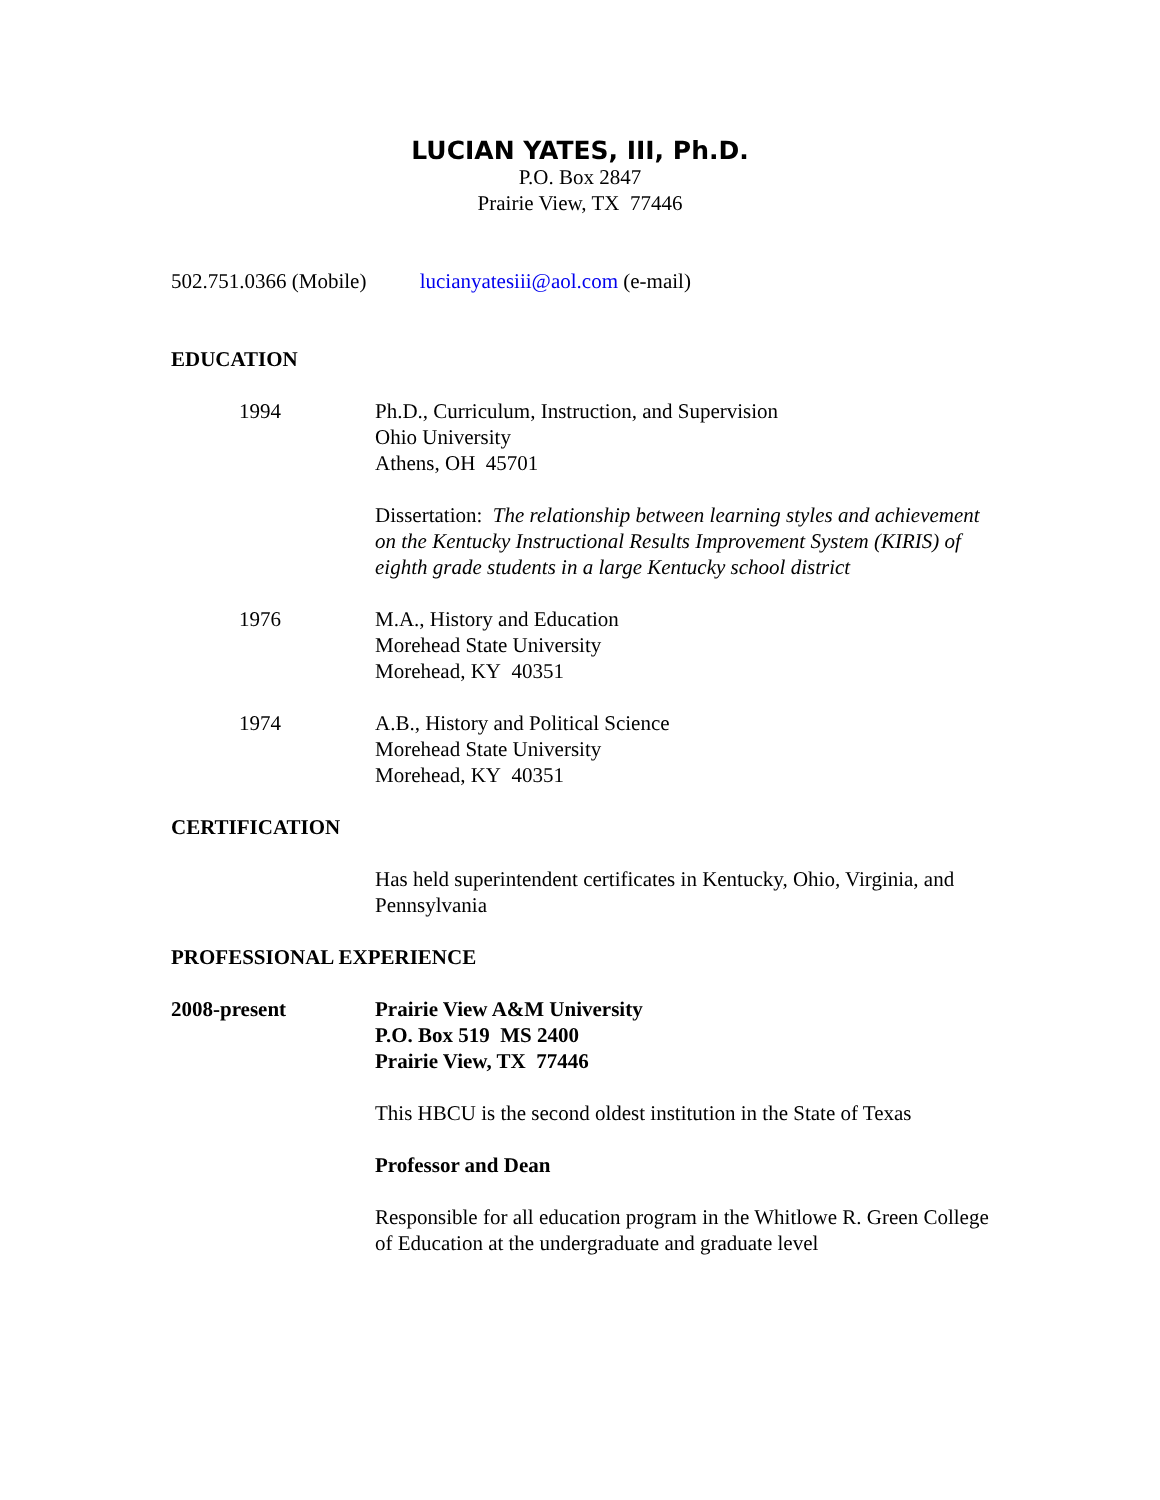LUCIAN YATES, III, Ph.D.
P.O. Box 2847
Prairie View, TX 77446
502.751.0366 (Mobile) lucianyatesiii@aol.com (e-mail)
EDUCATION
1994 Ph.D., Curriculum, Instruction, and Supervision
Ohio University
Athens, OH 45701
Dissertation: The relationship between learning styles and achievement on the Kentucky Instructional Results Improvement System (KIRIS) of eighth grade students in a large Kentucky school district
1976 M.A., History and Education
Morehead State University
Morehead, KY 40351
1974 A.B., History and Political Science
Morehead State University
Morehead, KY 40351
CERTIFICATION
Has held superintendent certificates in Kentucky, Ohio, Virginia, and Pennsylvania
PROFESSIONAL EXPERIENCE
2008-present Prairie View A&M University
P.O. Box 519 MS 2400
Prairie View, TX 77446
This HBCU is the second oldest institution in the State of Texas
Professor and Dean
Responsible for all education program in the Whitlowe R. Green College of Education at the undergraduate and graduate level